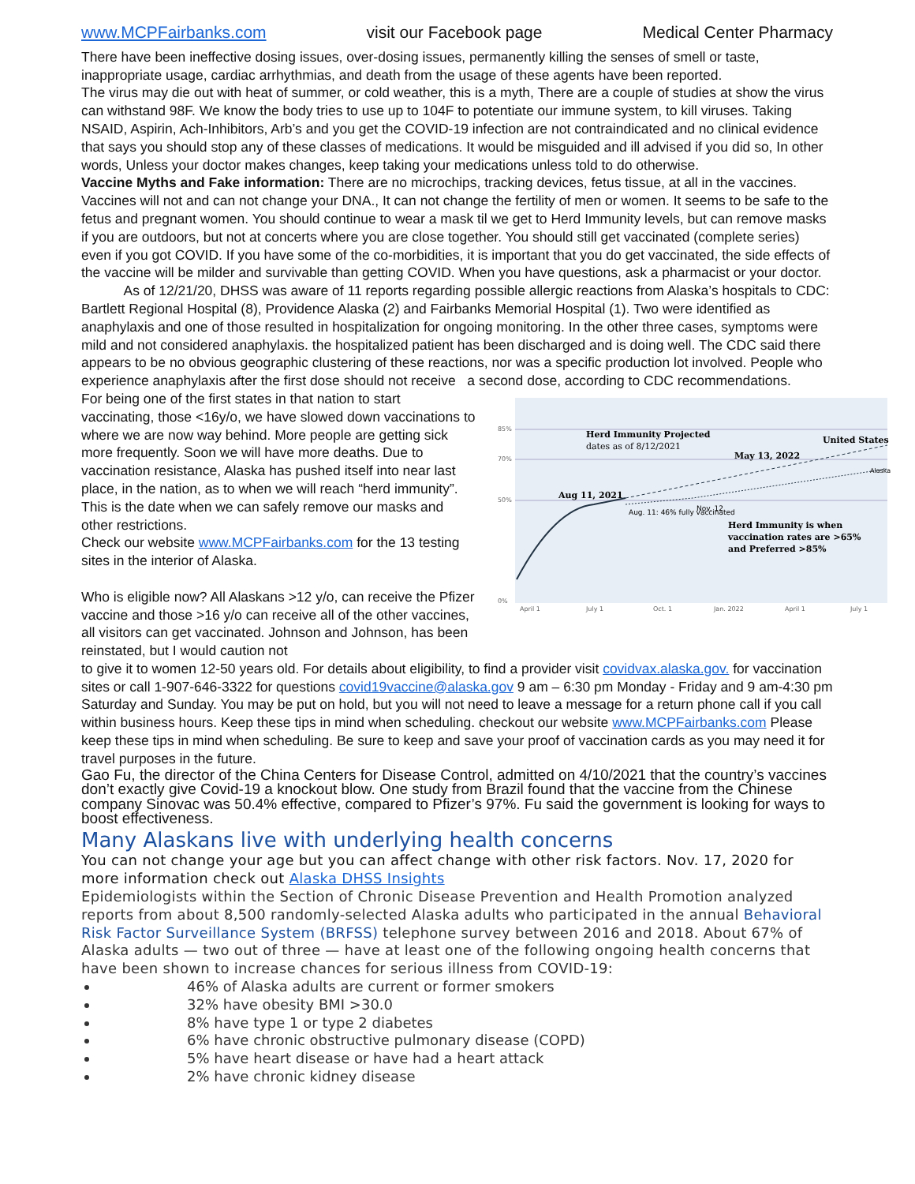www.MCPFairbanks.com visit our Facebook page Medical Center Pharmacy
There have been ineffective dosing issues, over-dosing issues, permanently killing the senses of smell or taste, inappropriate usage, cardiac arrhythmias, and death from the usage of these agents have been reported.
The virus may die out with heat of summer, or cold weather, this is a myth, There are a couple of studies at show the virus can withstand 98F. We know the body tries to use up to 104F to potentiate our immune system, to kill viruses. Taking NSAID, Aspirin, Ach-Inhibitors, Arb’s and you get the COVID-19 infection are not contraindicated and no clinical evidence that says you should stop any of these classes of medications. It would be misguided and ill advised if you did so, In other words, Unless your doctor makes changes, keep taking your medications unless told to do otherwise.
Vaccine Myths and Fake information: There are no microchips, tracking devices, fetus tissue, at all in the vaccines. Vaccines will not and can not change your DNA., It can not change the fertility of men or women. It seems to be safe to the fetus and pregnant women. You should continue to wear a mask til we get to Herd Immunity levels, but can remove masks if you are outdoors, but not at concerts where you are close together. You should still get vaccinated (complete series) even if you got COVID. If you have some of the co-morbidities, it is important that you do get vaccinated, the side effects of the vaccine will be milder and survivable than getting COVID. When you have questions, ask a pharmacist or your doctor.
As of 12/21/20, DHSS was aware of 11 reports regarding possible allergic reactions from Alaska’s hospitals to CDC: Bartlett Regional Hospital (8), Providence Alaska (2) and Fairbanks Memorial Hospital (1). Two were identified as anaphylaxis and one of those resulted in hospitalization for ongoing monitoring. In the other three cases, symptoms were mild and not considered anaphylaxis. the hospitalized patient has been discharged and is doing well. The CDC said there appears to be no obvious geographic clustering of these reactions, nor was a specific production lot involved. People who experience anaphylaxis after the first dose should not receive a second dose, according to CDC recommendations.
For being one of the first states in that nation to start vaccinating, those <16y/o, we have slowed down vaccinations to where we are now way behind. More people are getting sick more frequently. Soon we will have more deaths. Due to vaccination resistance, Alaska has pushed itself into near last place, in the nation, as to when we will reach “herd immunity”. This is the date when we can safely remove our masks and other restrictions.
Check our website www.MCPFairbanks.com for the 13 testing sites in the interior of Alaska.
Who is eligible now? All Alaskans >12 y/o, can receive the Pfizer vaccine and those >16 y/o can receive all of the other vaccines, all visitors can get vaccinated. Johnson and Johnson, has been reinstated, but I would caution not
85%
70%
50%
0%
April 1
July 1
Oct. 1
Jan. 2022
April 1
July 1
Herd Immunity Projected
dates as of 8/12/2021
United States
May 13, 2022
Alaska
Aug 11, 2021
Nov. 12
Aug. 11: 46% fully vaccinated
Herd Immunity is when
vaccination rates are >65%
and Preferred >85%
to give it to women 12-50 years old. For details about eligibility, to find a provider visit covidvax.alaska.gov. for vaccination sites or call 1-907-646-3322 for questions covid19vaccine@alaska.gov 9 am – 6:30 pm Monday - Friday and 9 am-4:30 pm Saturday and Sunday. You may be put on hold, but you will not need to leave a message for a return phone call if you call within business hours. Keep these tips in mind when scheduling. checkout our website www.MCPFairbanks.com Please keep these tips in mind when scheduling. Be sure to keep and save your proof of vaccination cards as you may need it for travel purposes in the future.
Gao Fu, the director of the China Centers for Disease Control, admitted on 4/10/2021 that the country’s vaccines don’t exactly give Covid-19 a knockout blow. One study from Brazil found that the vaccine from the Chinese company Sinovac was 50.4% effective, compared to Pfizer’s 97%. Fu said the government is looking for ways to boost effectiveness.
Many Alaskans live with underlying health concerns
You can not change your age but you can affect change with other risk factors. Nov. 17, 2020 for more information check out Alaska DHSS Insights
Epidemiologists within the Section of Chronic Disease Prevention and Health Promotion analyzed reports from about 8,500 randomly-selected Alaska adults who participated in the annual Behavioral Risk Factor Surveillance System (BRFSS) telephone survey between 2016 and 2018. About 67% of Alaska adults — two out of three — have at least one of the following ongoing health concerns that have been shown to increase chances for serious illness from COVID-19:
46% of Alaska adults are current or former smokers
32% have obesity BMI >30.0
8% have type 1 or type 2 diabetes
6% have chronic obstructive pulmonary disease (COPD)
5% have heart disease or have had a heart attack
2% have chronic kidney disease